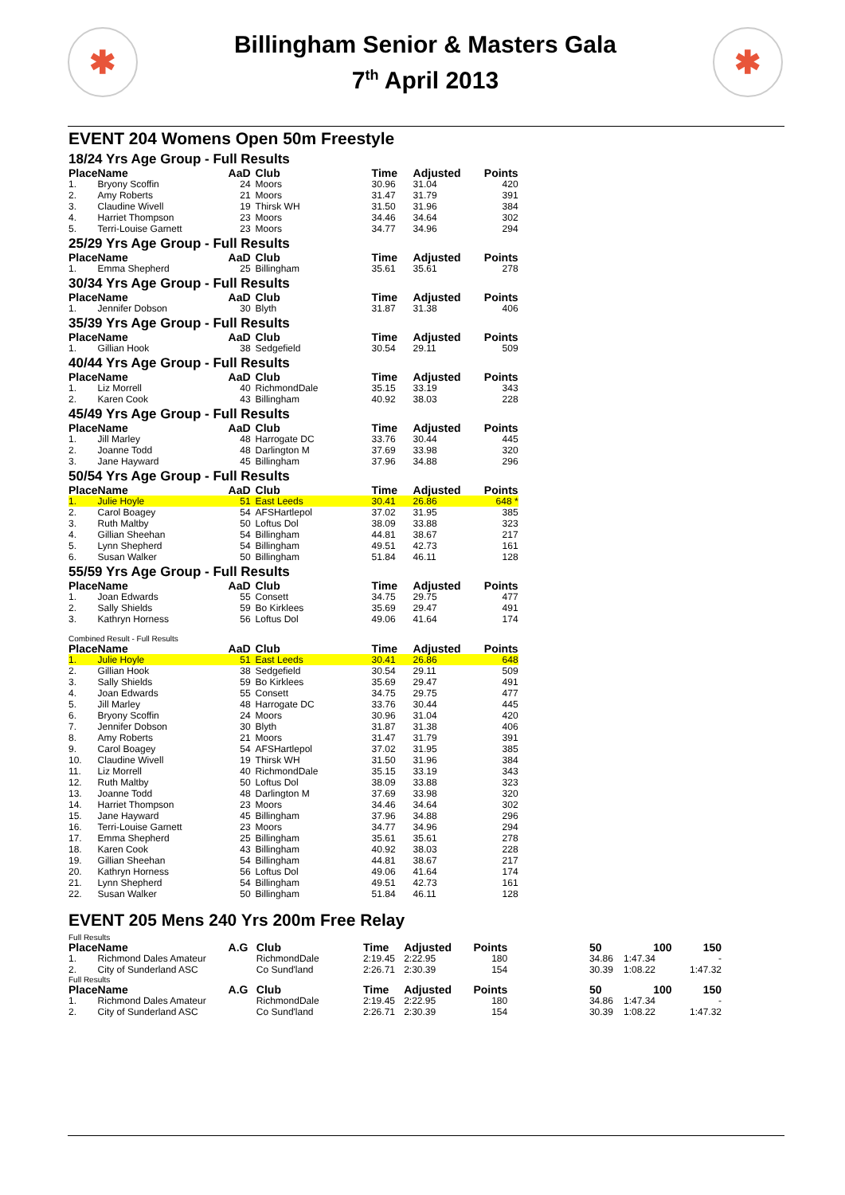✱
Billingham Senior & Masters Gala
7<sup>th</sup> April 2013
✱
EVENT 204 Womens Open 50m Freestyle
18/24 Yrs Age Group - Full Results
| Place | Name | AaD | Club | Time | Adjusted | Points |
| --- | --- | --- | --- | --- | --- | --- |
| 1. | Bryony Scoffin | 24 | Moors | 30.96 | 31.04 | 420 |
| 2. | Amy Roberts | 21 | Moors | 31.47 | 31.79 | 391 |
| 3. | Claudine Wivell | 19 | Thirsk WH | 31.50 | 31.96 | 384 |
| 4. | Harriet Thompson | 23 | Moors | 34.46 | 34.64 | 302 |
| 5. | Terri-Louise Garnett | 23 | Moors | 34.77 | 34.96 | 294 |
25/29 Yrs Age Group - Full Results
| Place | Name | AaD | Club | Time | Adjusted | Points |
| --- | --- | --- | --- | --- | --- | --- |
| 1. | Emma Shepherd | 25 | Billingham | 35.61 | 35.61 | 278 |
30/34 Yrs Age Group - Full Results
| Place | Name | AaD | Club | Time | Adjusted | Points |
| --- | --- | --- | --- | --- | --- | --- |
| 1. | Jennifer Dobson | 30 | Blyth | 31.87 | 31.38 | 406 |
35/39 Yrs Age Group - Full Results
| Place | Name | AaD | Club | Time | Adjusted | Points |
| --- | --- | --- | --- | --- | --- | --- |
| 1. | Gillian Hook | 38 | Sedgefield | 30.54 | 29.11 | 509 |
40/44 Yrs Age Group - Full Results
| Place | Name | AaD | Club | Time | Adjusted | Points |
| --- | --- | --- | --- | --- | --- | --- |
| 1. | Liz Morrell | 40 | RichmondDale | 35.15 | 33.19 | 343 |
| 2. | Karen Cook | 43 | Billingham | 40.92 | 38.03 | 228 |
45/49 Yrs Age Group - Full Results
| Place | Name | AaD | Club | Time | Adjusted | Points |
| --- | --- | --- | --- | --- | --- | --- |
| 1. | Jill Marley | 48 | Harrogate DC | 33.76 | 30.44 | 445 |
| 2. | Joanne Todd | 48 | Darlington M | 37.69 | 33.98 | 320 |
| 3. | Jane Hayward | 45 | Billingham | 37.96 | 34.88 | 296 |
50/54 Yrs Age Group - Full Results
| Place | Name | AaD | Club | Time | Adjusted | Points |
| --- | --- | --- | --- | --- | --- | --- |
| 1. | Julie Hoyle | 51 | East Leeds | 30.41 | 26.86 | 648 * |
| 2. | Carol Boagey | 54 | AFSHartlepol | 37.02 | 31.95 | 385 |
| 3. | Ruth Maltby | 50 | Loftus Dol | 38.09 | 33.88 | 323 |
| 4. | Gillian Sheehan | 54 | Billingham | 44.81 | 38.67 | 217 |
| 5. | Lynn Shepherd | 54 | Billingham | 49.51 | 42.73 | 161 |
| 6. | Susan Walker | 50 | Billingham | 51.84 | 46.11 | 128 |
55/59 Yrs Age Group - Full Results
| Place | Name | AaD | Club | Time | Adjusted | Points |
| --- | --- | --- | --- | --- | --- | --- |
| 1. | Joan Edwards | 55 | Consett | 34.75 | 29.75 | 477 |
| 2. | Sally Shields | 59 | Bo Kirklees | 35.69 | 29.47 | 491 |
| 3. | Kathryn Horness | 56 | Loftus Dol | 49.06 | 41.64 | 174 |
Combined Result - Full Results
| Place | Name | AaD | Club | Time | Adjusted | Points |
| --- | --- | --- | --- | --- | --- | --- |
| 1. | Julie Hoyle | 51 | East Leeds | 30.41 | 26.86 | 648 |
| 2. | Gillian Hook | 38 | Sedgefield | 30.54 | 29.11 | 509 |
| 3. | Sally Shields | 59 | Bo Kirklees | 35.69 | 29.47 | 491 |
| 4. | Joan Edwards | 55 | Consett | 34.75 | 29.75 | 477 |
| 5. | Jill Marley | 48 | Harrogate DC | 33.76 | 30.44 | 445 |
| 6. | Bryony Scoffin | 24 | Moors | 30.96 | 31.04 | 420 |
| 7. | Jennifer Dobson | 30 | Blyth | 31.87 | 31.38 | 406 |
| 8. | Amy Roberts | 21 | Moors | 31.47 | 31.79 | 391 |
| 9. | Carol Boagey | 54 | AFSHartlepol | 37.02 | 31.95 | 385 |
| 10. | Claudine Wivell | 19 | Thirsk WH | 31.50 | 31.96 | 384 |
| 11. | Liz Morrell | 40 | RichmondDale | 35.15 | 33.19 | 343 |
| 12. | Ruth Maltby | 50 | Loftus Dol | 38.09 | 33.88 | 323 |
| 13. | Joanne Todd | 48 | Darlington M | 37.69 | 33.98 | 320 |
| 14. | Harriet Thompson | 23 | Moors | 34.46 | 34.64 | 302 |
| 15. | Jane Hayward | 45 | Billingham | 37.96 | 34.88 | 296 |
| 16. | Terri-Louise Garnett | 23 | Moors | 34.77 | 34.96 | 294 |
| 17. | Emma Shepherd | 25 | Billingham | 35.61 | 35.61 | 278 |
| 18. | Karen Cook | 43 | Billingham | 40.92 | 38.03 | 228 |
| 19. | Gillian Sheehan | 54 | Billingham | 44.81 | 38.67 | 217 |
| 20. | Kathryn Horness | 56 | Loftus Dol | 49.06 | 41.64 | 174 |
| 21. | Lynn Shepherd | 54 | Billingham | 49.51 | 42.73 | 161 |
| 22. | Susan Walker | 50 | Billingham | 51.84 | 46.11 | 128 |
EVENT 205 Mens 240 Yrs 200m Free Relay
Full Results
| Place | Name | A.G | Club | Time | Adjusted | Points | | 50 | 100 | 150 |
| --- | --- | --- | --- | --- | --- | --- | --- | --- | --- | --- |
| 1. | Richmond Dales Amateur | | RichmondDale | 2:19.45 | 2:22.95 | 180 | | 34.86 | 1:47.34 | - |
| 2. | City of Sunderland ASC | | Co Sund'land | 2:26.71 | 2:30.39 | 154 | | 30.39 | 1:08.22 | 1:47.32 |
Full Results
| Place | Name | A.G | Club | Time | Adjusted | Points | | 50 | 100 | 150 |
| --- | --- | --- | --- | --- | --- | --- | --- | --- | --- | --- |
| 1. | Richmond Dales Amateur | | RichmondDale | 2:19.45 | 2:22.95 | 180 | | 34.86 | 1:47.34 | - |
| 2. | City of Sunderland ASC | | Co Sund'land | 2:26.71 | 2:30.39 | 154 | | 30.39 | 1:08.22 | 1:47.32 |